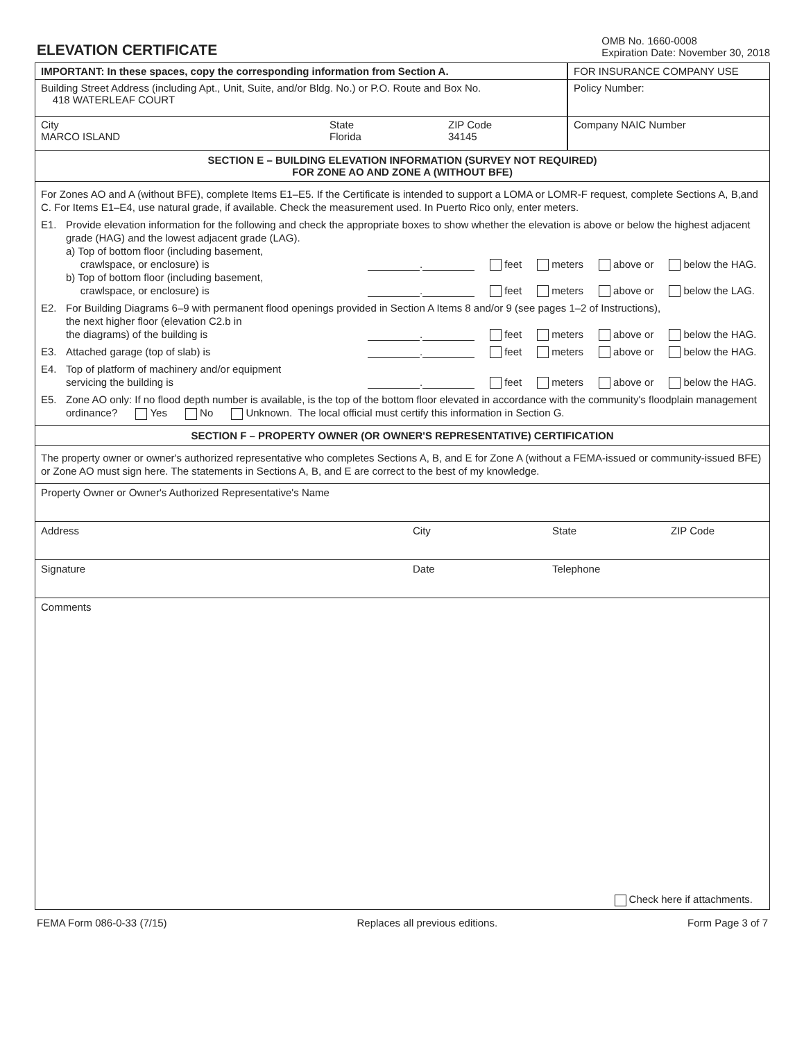ELEVATION CERTIFICATE
OMB No. 1660-0008
Expiration Date: November 30, 2018
IMPORTANT: In these spaces, copy the corresponding information from Section A.
Building Street Address (including Apt., Unit, Suite, and/or Bldg. No.) or P.O. Route and Box No.
418 WATERLEAF COURT
City
MARCO ISLAND
State
Florida
ZIP Code
34145
FOR INSURANCE COMPANY USE
Policy Number:
Company NAIC Number
SECTION E – BUILDING ELEVATION INFORMATION (SURVEY NOT REQUIRED)
FOR ZONE AO AND ZONE A (WITHOUT BFE)
For Zones AO and A (without BFE), complete Items E1–E5. If the Certificate is intended to support a LOMA or LOMR-F request, complete Sections A, B,and C. For Items E1–E4, use natural grade, if available. Check the measurement used. In Puerto Rico only, enter meters.
E1. Provide elevation information for the following and check the appropriate boxes to show whether the elevation is above or below the highest adjacent grade (HAG) and the lowest adjacent grade (LAG).
a) Top of bottom floor (including basement,
crawlspace, or enclosure) is
. feet meters above or below the HAG.
b) Top of bottom floor (including basement,
crawlspace, or enclosure) is
. feet meters above or below the LAG.
E2. For Building Diagrams 6–9 with permanent flood openings provided in Section A Items 8 and/or 9 (see pages 1–2 of Instructions),
the next higher floor (elevation C2.b in
the diagrams) of the building is
. feet meters above or below the HAG.
E3. Attached garage (top of slab) is
. feet meters above or below the HAG.
E4. Top of platform of machinery and/or equipment
servicing the building is
. feet meters above or below the HAG.
E5. Zone AO only: If no flood depth number is available, is the top of the bottom floor elevated in accordance with the community's floodplain management ordinance? Yes No Unknown. The local official must certify this information in Section G.
SECTION F – PROPERTY OWNER (OR OWNER'S REPRESENTATIVE) CERTIFICATION
The property owner or owner's authorized representative who completes Sections A, B, and E for Zone A (without a FEMA-issued or community-issued BFE) or Zone AO must sign here. The statements in Sections A, B, and E are correct to the best of my knowledge.
Property Owner or Owner's Authorized Representative's Name
Address City State ZIP Code
Signature Date Telephone
Comments
Check here if attachments.
FEMA Form 086-0-33 (7/15) Replaces all previous editions. Form Page 3 of 7